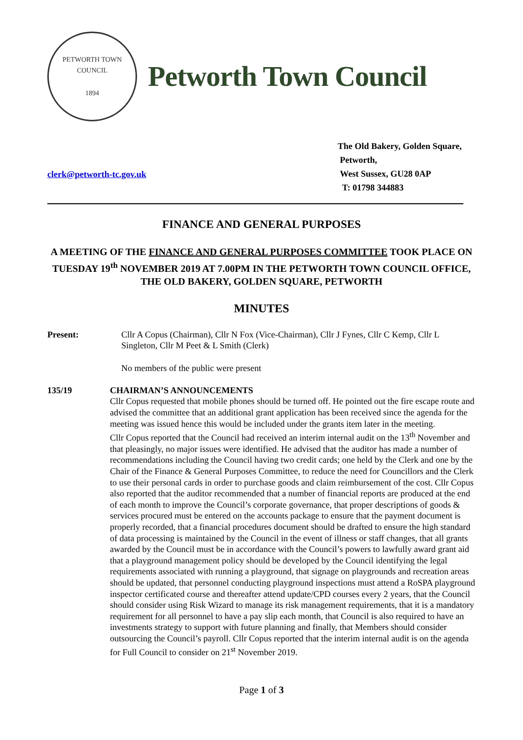PETWORTH TOWN
COUNCIL
1894
Petworth Town Council
clerk@petworth-tc.gov.uk
The Old Bakery, Golden Square,
Petworth,
West Sussex, GU28 0AP
T: 01798 344883
FINANCE AND GENERAL PURPOSES
A MEETING OF THE FINANCE AND GENERAL PURPOSES COMMITTEE TOOK PLACE ON TUESDAY 19<sup>th</sup> NOVEMBER 2019 AT 7.00PM IN THE PETWORTH TOWN COUNCIL OFFICE, THE OLD BAKERY, GOLDEN SQUARE, PETWORTH
MINUTES
Present: Cllr A Copus (Chairman), Cllr N Fox (Vice-Chairman), Cllr J Fynes, Cllr C Kemp, Cllr L Singleton, Cllr M Peet & L Smith (Clerk)
No members of the public were present
135/19 CHAIRMAN’S ANNOUNCEMENTS
Cllr Copus requested that mobile phones should be turned off. He pointed out the fire escape route and advised the committee that an additional grant application has been received since the agenda for the meeting was issued hence this would be included under the grants item later in the meeting.
Cllr Copus reported that the Council had received an interim internal audit on the 13<sup>th</sup> November and that pleasingly, no major issues were identified. He advised that the auditor has made a number of recommendations including the Council having two credit cards; one held by the Clerk and one by the Chair of the Finance & General Purposes Committee, to reduce the need for Councillors and the Clerk to use their personal cards in order to purchase goods and claim reimbursement of the cost. Cllr Copus also reported that the auditor recommended that a number of financial reports are produced at the end of each month to improve the Council’s corporate governance, that proper descriptions of goods & services procured must be entered on the accounts package to ensure that the payment document is properly recorded, that a financial procedures document should be drafted to ensure the high standard of data processing is maintained by the Council in the event of illness or staff changes, that all grants awarded by the Council must be in accordance with the Council’s powers to lawfully award grant aid that a playground management policy should be developed by the Council identifying the legal requirements associated with running a playground, that signage on playgrounds and recreation areas should be updated, that personnel conducting playground inspections must attend a RoSPA playground inspector certificated course and thereafter attend update/CPD courses every 2 years, that the Council should consider using Risk Wizard to manage its risk management requirements, that it is a mandatory requirement for all personnel to have a pay slip each month, that Council is also required to have an investments strategy to support with future planning and finally, that Members should consider outsourcing the Council’s payroll. Cllr Copus reported that the interim internal audit is on the agenda for Full Council to consider on 21<sup>st</sup> November 2019.
Page 1 of 3